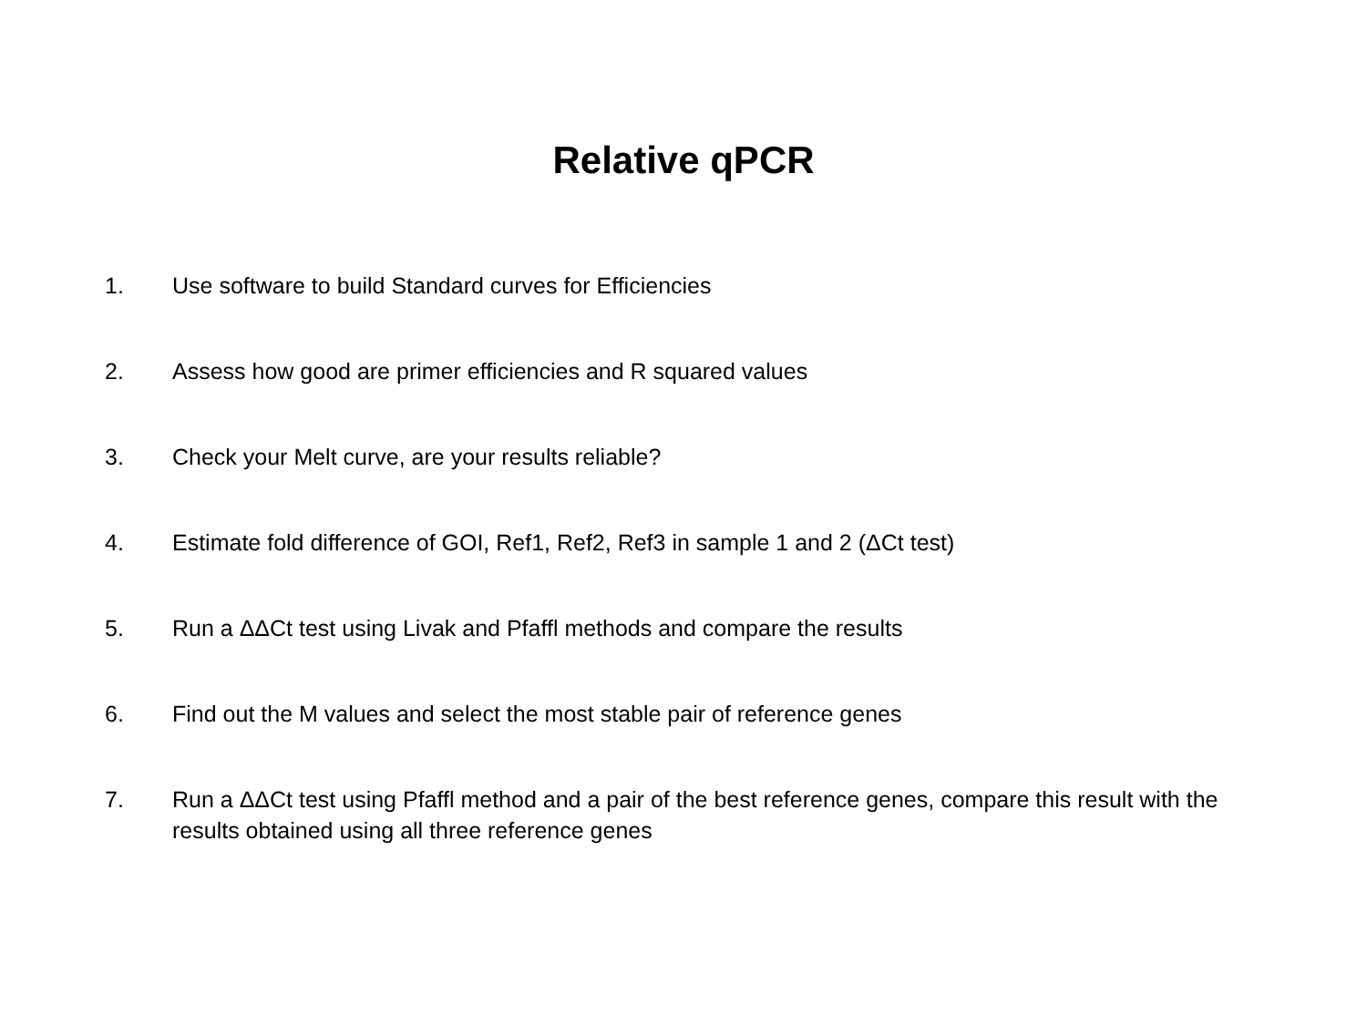Relative qPCR
1. Use software to build Standard curves for Efficiencies
2. Assess how good are primer efficiencies and R squared values
3. Check your Melt curve, are your results reliable?
4. Estimate fold difference of GOI, Ref1, Ref2, Ref3 in sample 1 and 2 (ΔCt test)
5. Run a ΔΔCt test using Livak and Pfaffl methods and compare the results
6. Find out the M values and select the most stable pair of reference genes
7. Run a ΔΔCt test using Pfaffl method and a pair of the best reference genes, compare this result with the results obtained using all three reference genes